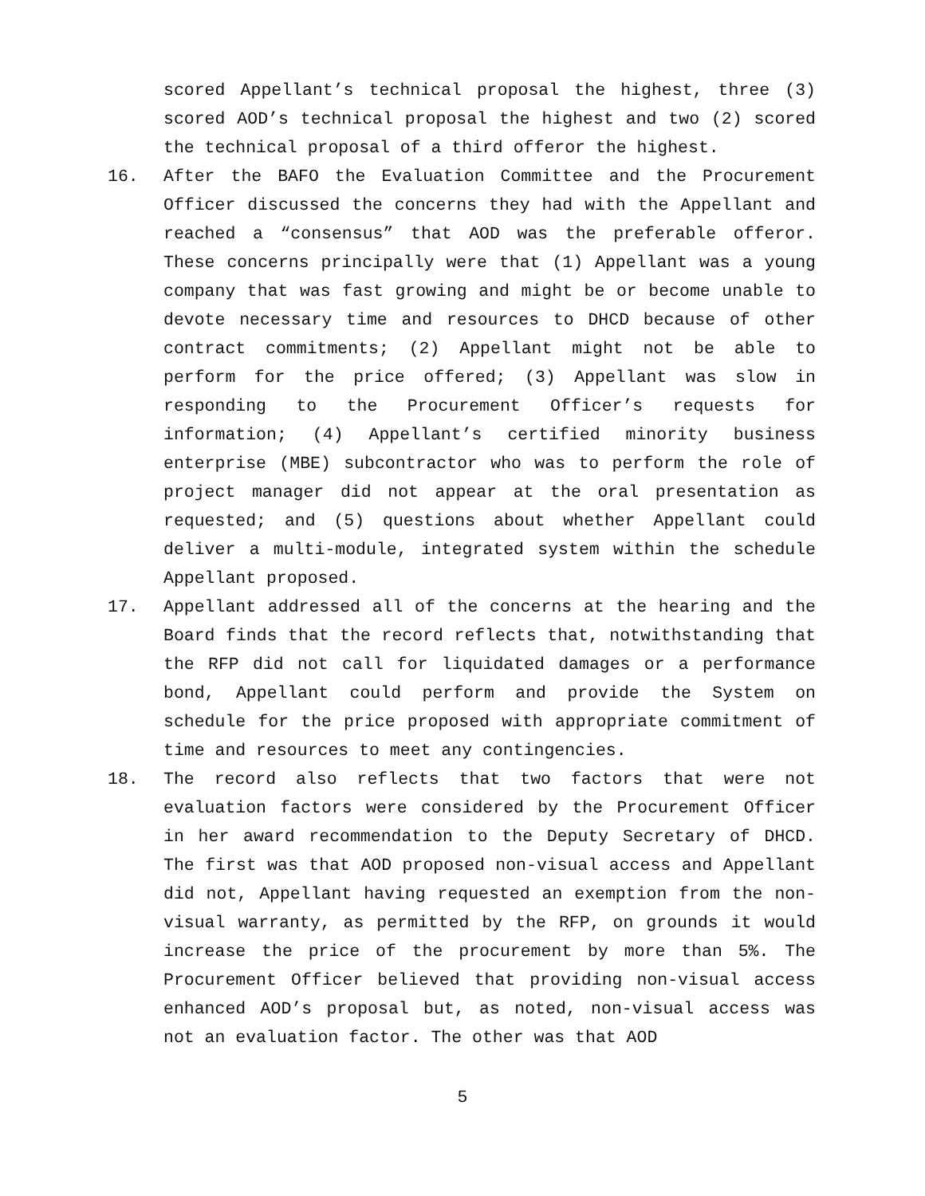scored Appellant’s technical proposal the highest, three (3) scored AOD’s technical proposal the highest and two (2) scored the technical proposal of a third offeror the highest.
16. After the BAFO the Evaluation Committee and the Procurement Officer discussed the concerns they had with the Appellant and reached a “consensus” that AOD was the preferable offeror. These concerns principally were that (1) Appellant was a young company that was fast growing and might be or become unable to devote necessary time and resources to DHCD because of other contract commitments; (2) Appellant might not be able to perform for the price offered; (3) Appellant was slow in responding to the Procurement Officer’s requests for information; (4) Appellant’s certified minority business enterprise (MBE) subcontractor who was to perform the role of project manager did not appear at the oral presentation as requested; and (5) questions about whether Appellant could deliver a multi-module, integrated system within the schedule Appellant proposed.
17. Appellant addressed all of the concerns at the hearing and the Board finds that the record reflects that, notwithstanding that the RFP did not call for liquidated damages or a performance bond, Appellant could perform and provide the System on schedule for the price proposed with appropriate commitment of time and resources to meet any contingencies.
18. The record also reflects that two factors that were not evaluation factors were considered by the Procurement Officer in her award recommendation to the Deputy Secretary of DHCD. The first was that AOD proposed non-visual access and Appellant did not, Appellant having requested an exemption from the non-visual warranty, as permitted by the RFP, on grounds it would increase the price of the procurement by more than 5%. The Procurement Officer believed that providing non-visual access enhanced AOD’s proposal but, as noted, non-visual access was not an evaluation factor. The other was that AOD
5